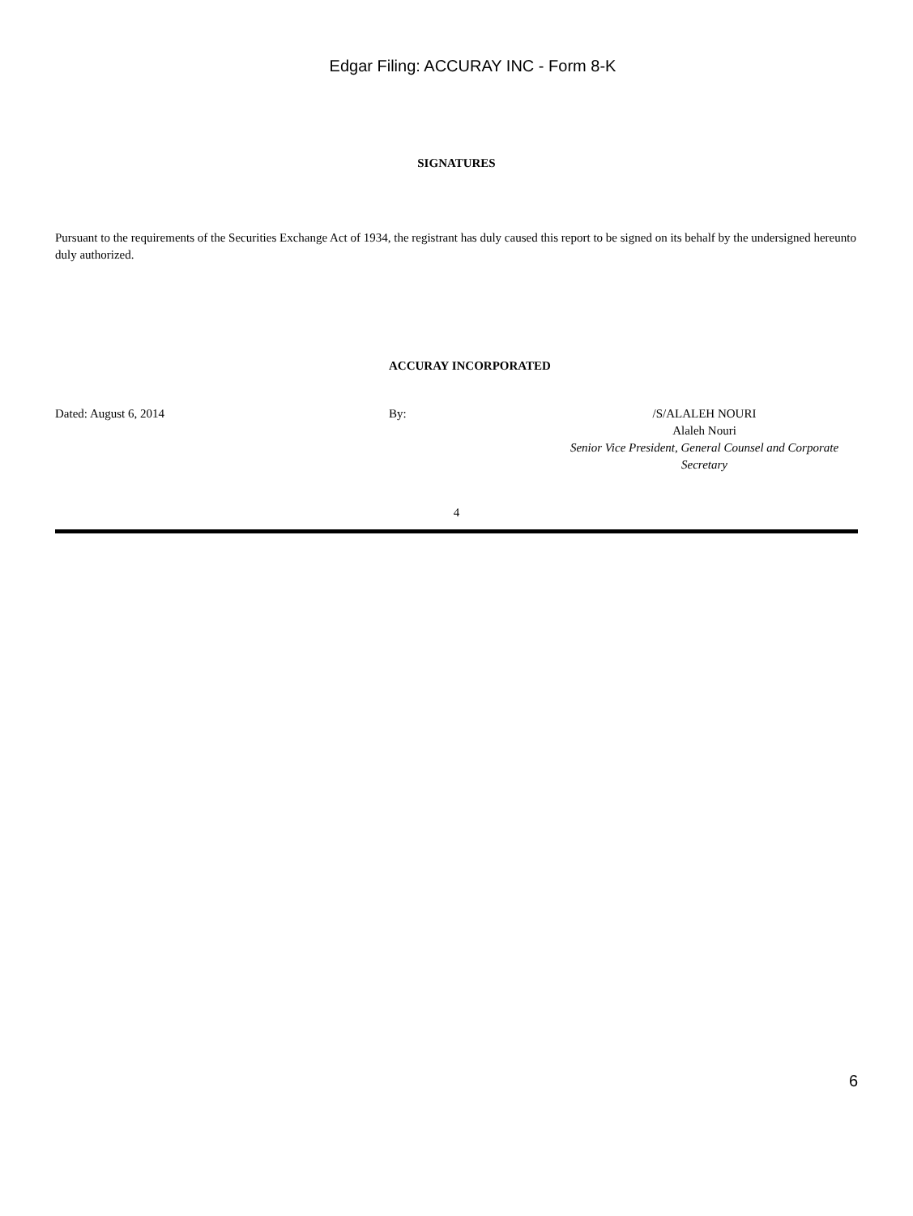Edgar Filing: ACCURAY INC - Form 8-K
SIGNATURES
Pursuant to the requirements of the Securities Exchange Act of 1934, the registrant has duly caused this report to be signed on its behalf by the undersigned hereunto duly authorized.
ACCURAY INCORPORATED
Dated: August 6, 2014 By: /S/ALALEH NOURI
Alaleh Nouri
Senior Vice President, General Counsel and Corporate Secretary
4
6